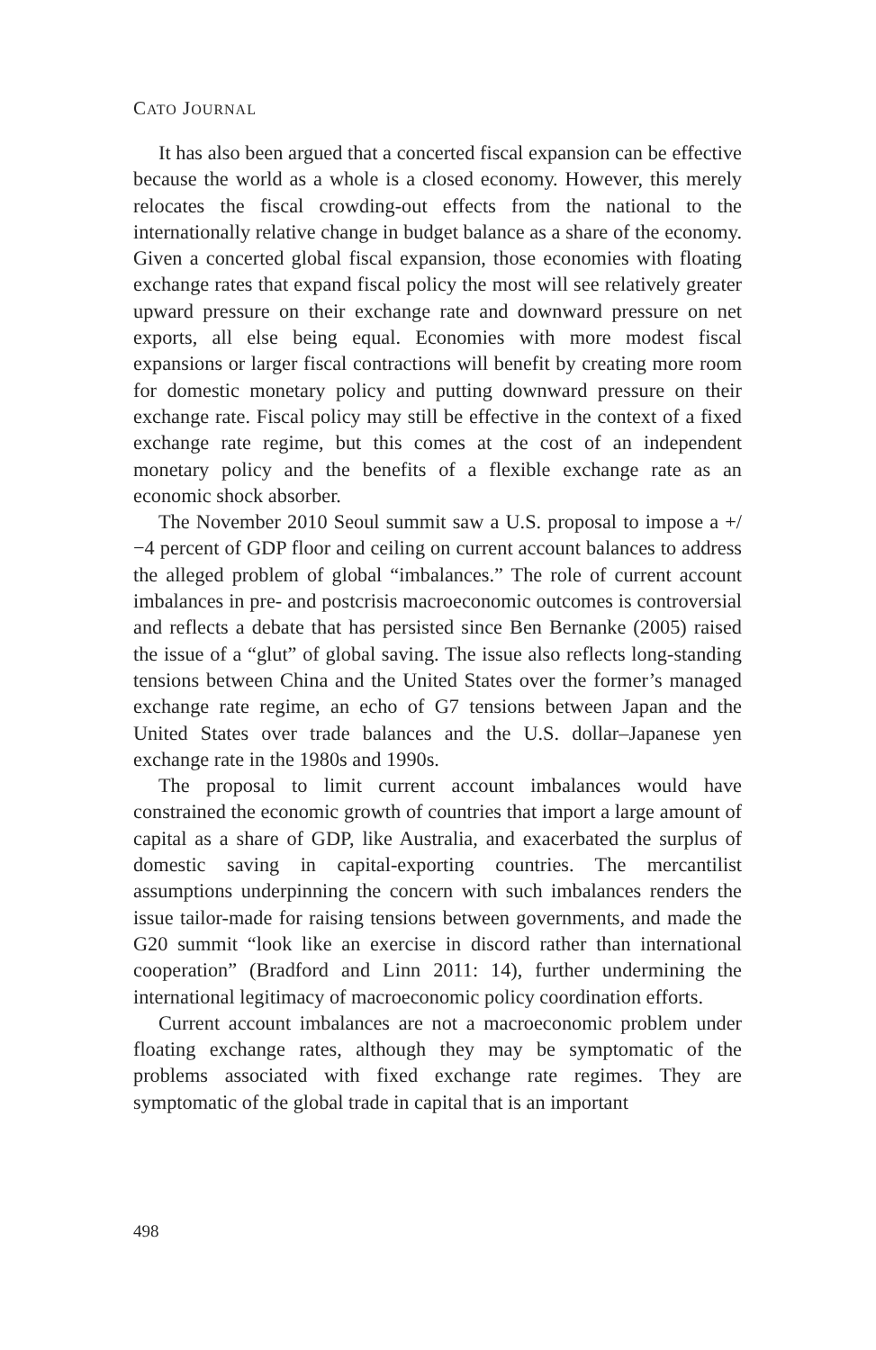CATO JOURNAL
It has also been argued that a concerted fiscal expansion can be effective because the world as a whole is a closed economy. However, this merely relocates the fiscal crowding-out effects from the national to the internationally relative change in budget balance as a share of the economy. Given a concerted global fiscal expansion, those economies with floating exchange rates that expand fiscal policy the most will see relatively greater upward pressure on their exchange rate and downward pressure on net exports, all else being equal. Economies with more modest fiscal expansions or larger fiscal contractions will benefit by creating more room for domestic monetary policy and putting downward pressure on their exchange rate. Fiscal policy may still be effective in the context of a fixed exchange rate regime, but this comes at the cost of an independent monetary policy and the benefits of a flexible exchange rate as an economic shock absorber.
The November 2010 Seoul summit saw a U.S. proposal to impose a +/−4 percent of GDP floor and ceiling on current account balances to address the alleged problem of global “imbalances.” The role of current account imbalances in pre- and postcrisis macroeconomic outcomes is controversial and reflects a debate that has persisted since Ben Bernanke (2005) raised the issue of a “glut” of global saving. The issue also reflects long-standing tensions between China and the United States over the former’s managed exchange rate regime, an echo of G7 tensions between Japan and the United States over trade balances and the U.S. dollar–Japanese yen exchange rate in the 1980s and 1990s.
The proposal to limit current account imbalances would have constrained the economic growth of countries that import a large amount of capital as a share of GDP, like Australia, and exacerbated the surplus of domestic saving in capital-exporting countries. The mercantilist assumptions underpinning the concern with such imbalances renders the issue tailor-made for raising tensions between governments, and made the G20 summit “look like an exercise in discord rather than international cooperation” (Bradford and Linn 2011: 14), further undermining the international legitimacy of macroeconomic policy coordination efforts.
Current account imbalances are not a macroeconomic problem under floating exchange rates, although they may be symptomatic of the problems associated with fixed exchange rate regimes. They are symptomatic of the global trade in capital that is an important
498